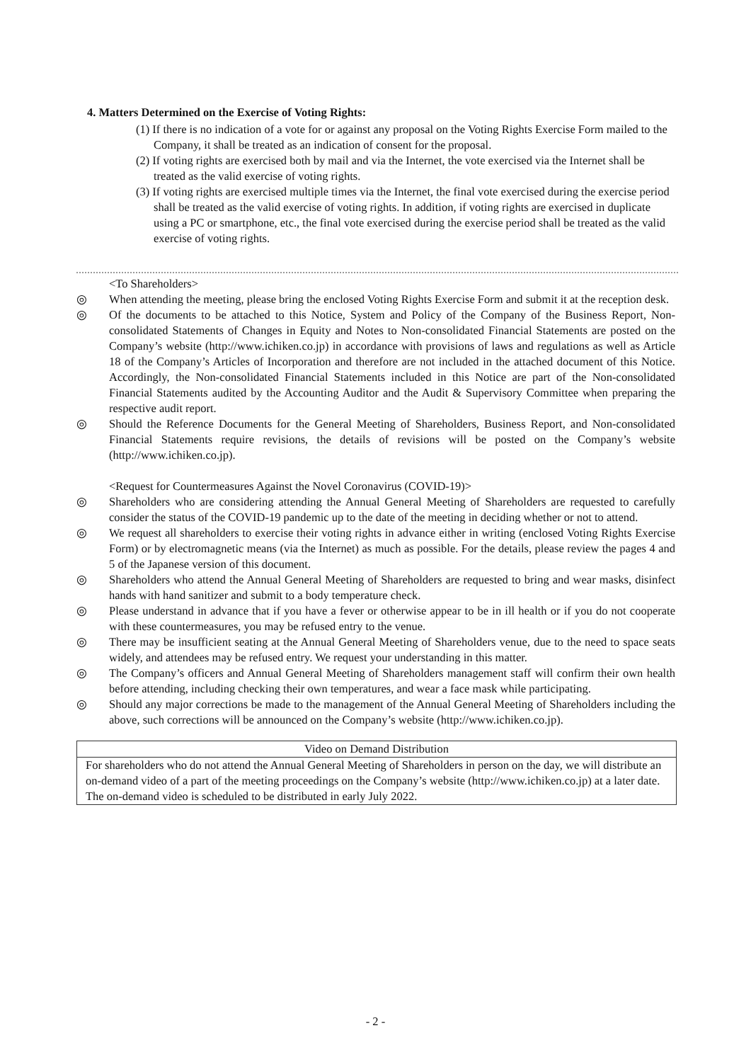4. Matters Determined on the Exercise of Voting Rights:
(1) If there is no indication of a vote for or against any proposal on the Voting Rights Exercise Form mailed to the Company, it shall be treated as an indication of consent for the proposal.
(2) If voting rights are exercised both by mail and via the Internet, the vote exercised via the Internet shall be treated as the valid exercise of voting rights.
(3) If voting rights are exercised multiple times via the Internet, the final vote exercised during the exercise period shall be treated as the valid exercise of voting rights. In addition, if voting rights are exercised in duplicate using a PC or smartphone, etc., the final vote exercised during the exercise period shall be treated as the valid exercise of voting rights.
<To Shareholders>
◎ When attending the meeting, please bring the enclosed Voting Rights Exercise Form and submit it at the reception desk.
◎ Of the documents to be attached to this Notice, System and Policy of the Company of the Business Report, Non-consolidated Statements of Changes in Equity and Notes to Non-consolidated Financial Statements are posted on the Company’s website (http://www.ichiken.co.jp) in accordance with provisions of laws and regulations as well as Article 18 of the Company’s Articles of Incorporation and therefore are not included in the attached document of this Notice. Accordingly, the Non-consolidated Financial Statements included in this Notice are part of the Non-consolidated Financial Statements audited by the Accounting Auditor and the Audit & Supervisory Committee when preparing the respective audit report.
◎ Should the Reference Documents for the General Meeting of Shareholders, Business Report, and Non-consolidated Financial Statements require revisions, the details of revisions will be posted on the Company’s website (http://www.ichiken.co.jp).
<Request for Countermeasures Against the Novel Coronavirus (COVID-19)>
◎ Shareholders who are considering attending the Annual General Meeting of Shareholders are requested to carefully consider the status of the COVID-19 pandemic up to the date of the meeting in deciding whether or not to attend.
◎ We request all shareholders to exercise their voting rights in advance either in writing (enclosed Voting Rights Exercise Form) or by electromagnetic means (via the Internet) as much as possible. For the details, please review the pages 4 and 5 of the Japanese version of this document.
◎ Shareholders who attend the Annual General Meeting of Shareholders are requested to bring and wear masks, disinfect hands with hand sanitizer and submit to a body temperature check.
◎ Please understand in advance that if you have a fever or otherwise appear to be in ill health or if you do not cooperate with these countermeasures, you may be refused entry to the venue.
◎ There may be insufficient seating at the Annual General Meeting of Shareholders venue, due to the need to space seats widely, and attendees may be refused entry. We request your understanding in this matter.
◎ The Company’s officers and Annual General Meeting of Shareholders management staff will confirm their own health before attending, including checking their own temperatures, and wear a face mask while participating.
◎ Should any major corrections be made to the management of the Annual General Meeting of Shareholders including the above, such corrections will be announced on the Company’s website (http://www.ichiken.co.jp).
| Video on Demand Distribution |
| For shareholders who do not attend the Annual General Meeting of Shareholders in person on the day, we will distribute an on-demand video of a part of the meeting proceedings on the Company’s website (http://www.ichiken.co.jp) at a later date. The on-demand video is scheduled to be distributed in early July 2022. |
- 2 -